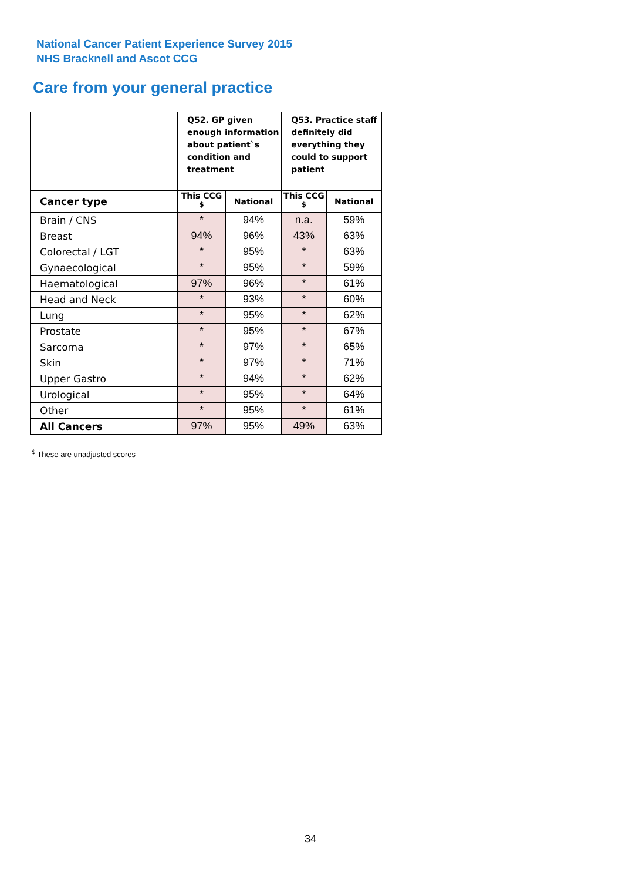National Cancer Patient Experience Survey 2015
NHS Bracknell and Ascot CCG
Care from your general practice
| | Q52. GP given enough information about patient`s condition and treatment | | Q53. Practice staff definitely did everything they could to support patient | |
| --- | --- | --- | --- | --- |
| Cancer type | This CCG <sup>$</sup> | National | This CCG <sup>$</sup> | National |
| Brain / CNS | * | 94% | n.a. | 59% |
| Breast | 94% | 96% | 43% | 63% |
| Colorectal / LGT | * | 95% | * | 63% |
| Gynaecological | * | 95% | * | 59% |
| Haematological | 97% | 96% | * | 61% |
| Head and Neck | * | 93% | * | 60% |
| Lung | * | 95% | * | 62% |
| Prostate | * | 95% | * | 67% |
| Sarcoma | * | 97% | * | 65% |
| Skin | * | 97% | * | 71% |
| Upper Gastro | * | 94% | * | 62% |
| Urological | * | 95% | * | 64% |
| Other | * | 95% | * | 61% |
| All Cancers | 97% | 95% | 49% | 63% |
<sup>$</sup> These are unadjusted scores
34